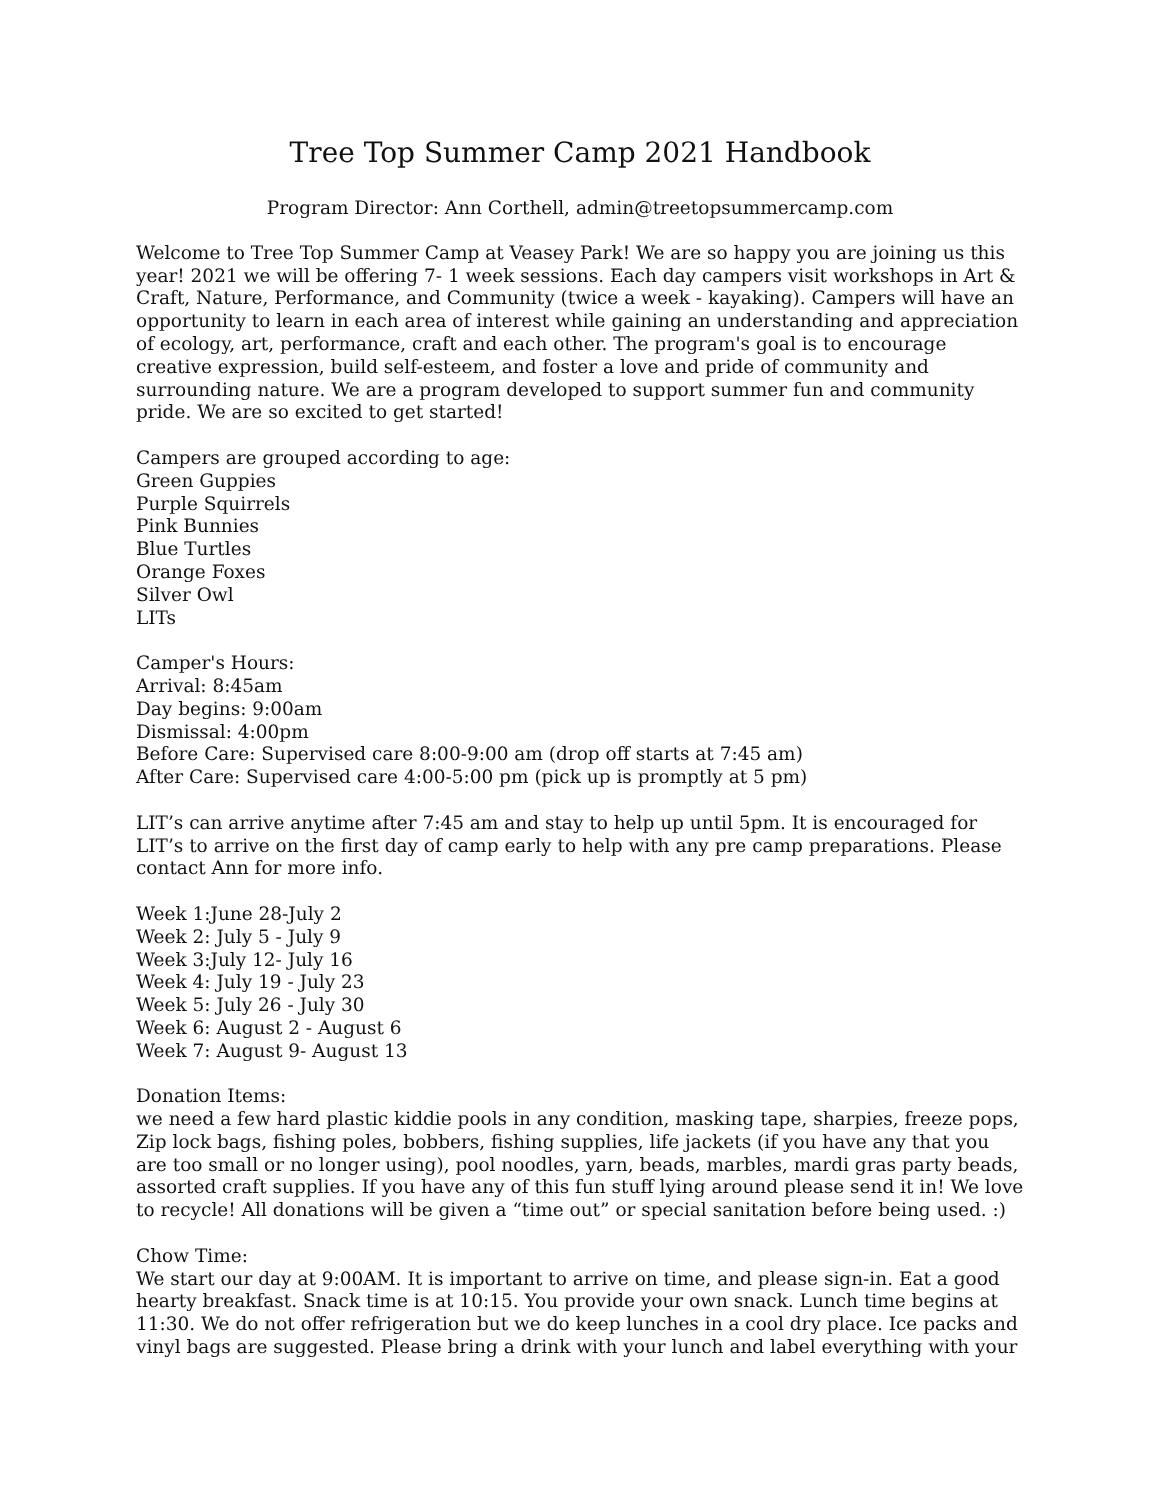Tree Top Summer Camp 2021 Handbook
Program Director: Ann Corthell, admin@treetopsummercamp.com
Welcome to Tree Top Summer Camp at Veasey Park! We are so happy you are joining us this year! 2021 we will be offering 7- 1 week sessions. Each day campers visit workshops in Art & Craft, Nature, Performance, and Community (twice a week - kayaking). Campers will have an opportunity to learn in each area of interest while gaining an understanding and appreciation of ecology, art, performance, craft and each other. The program's goal is to encourage creative expression, build self-esteem, and foster a love and pride of community and surrounding nature. We are a program developed to support summer fun and community pride. We are so excited to get started!
Campers are grouped according to age:
Green Guppies
Purple Squirrels
Pink Bunnies
Blue Turtles
Orange Foxes
Silver Owl
LITs
Camper's Hours:
Arrival: 8:45am
Day begins: 9:00am
Dismissal: 4:00pm
Before Care: Supervised care 8:00-9:00 am (drop off starts at 7:45 am)
After Care: Supervised care 4:00-5:00 pm (pick up is promptly at 5 pm)
LIT’s can arrive anytime after 7:45 am and stay to help up until 5pm. It is encouraged for LIT’s to arrive on the first day of camp early to help with any pre camp preparations. Please contact Ann for more info.
Week 1:June 28-July 2
Week 2: July 5 - July 9
Week 3:July 12- July 16
Week 4: July 19 - July 23
Week 5: July 26 - July 30
Week 6: August 2 - August 6
Week 7: August 9- August 13
Donation Items:
we need a few hard plastic kiddie pools in any condition, masking tape, sharpies, freeze pops, Zip lock bags, fishing poles, bobbers, fishing supplies, life jackets (if you have any that you are too small or no longer using), pool noodles, yarn, beads, marbles, mardi gras party beads, assorted craft supplies. If you have any of this fun stuff lying around please send it in! We love to recycle! All donations will be given a “time out” or special sanitation before being used. :)
Chow Time:
We start our day at 9:00AM. It is important to arrive on time, and please sign-in. Eat a good hearty breakfast. Snack time is at 10:15. You provide your own snack. Lunch time begins at 11:30. We do not offer refrigeration but we do keep lunches in a cool dry place. Ice packs and vinyl bags are suggested. Please bring a drink with your lunch and label everything with your